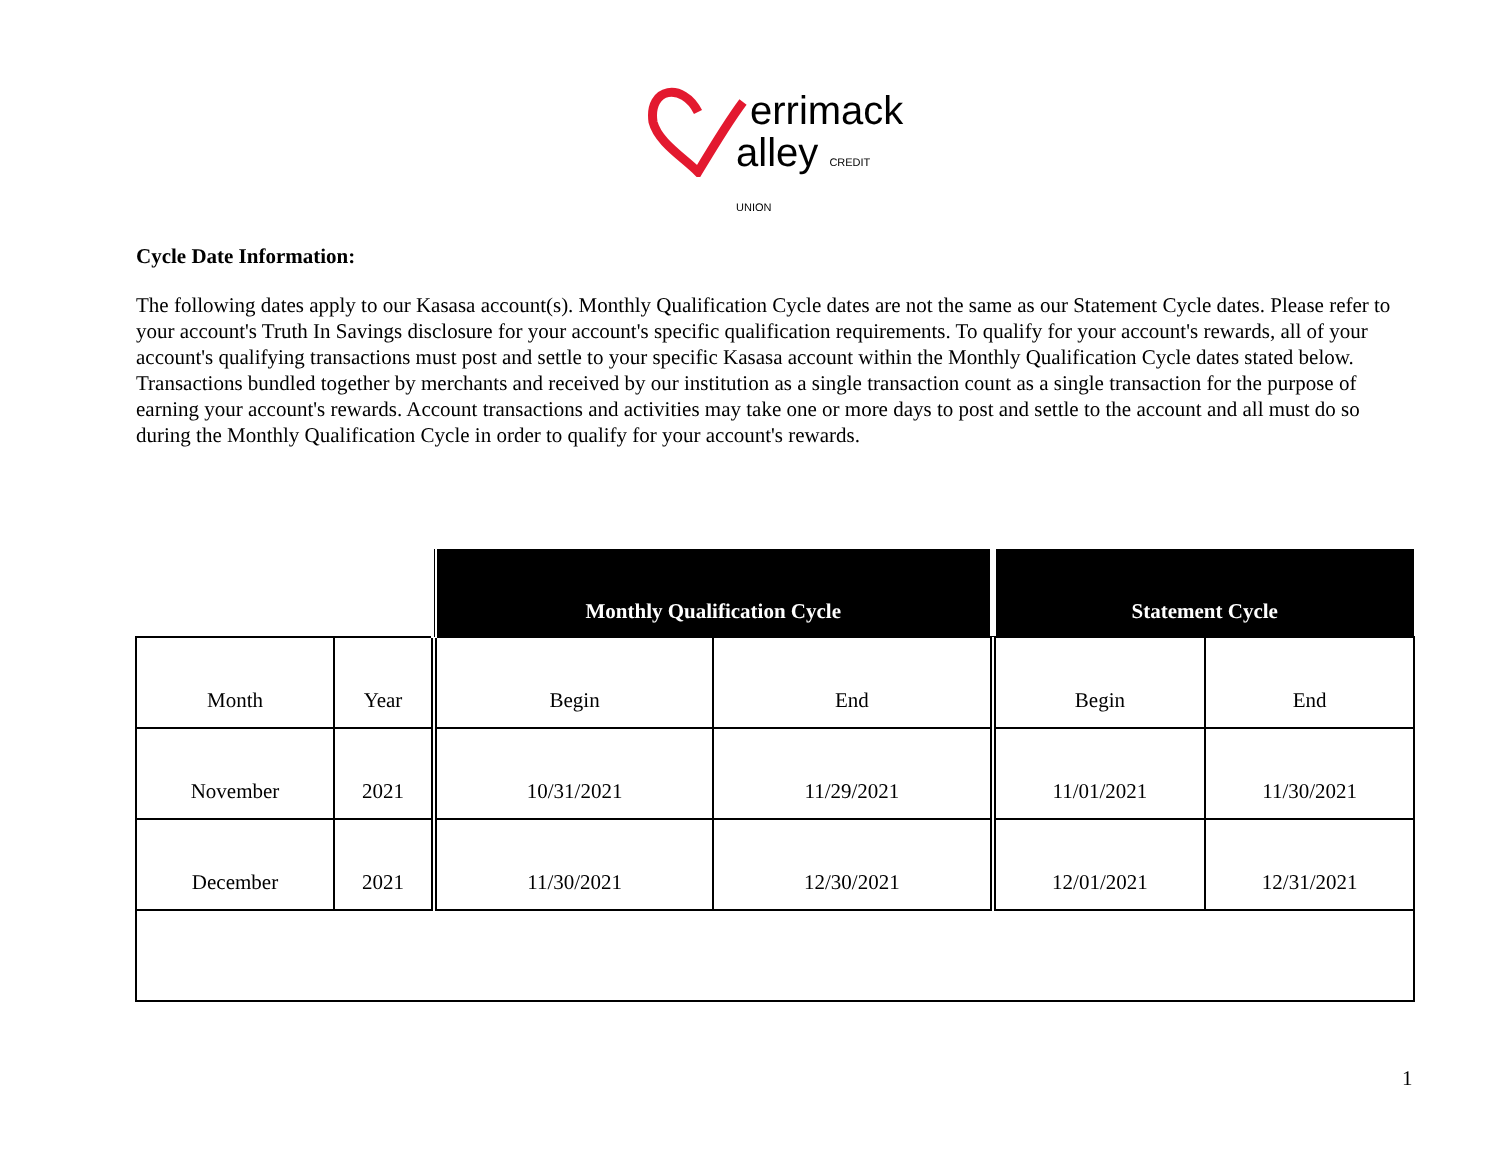errimack
alley CREDIT UNION
Cycle Date Information:
The following dates apply to our Kasasa account(s). Monthly Qualification Cycle dates are not the same as our Statement Cycle dates. Please refer to your account's Truth In Savings disclosure for your account's specific qualification requirements. To qualify for your account's rewards, all of your account's qualifying transactions must post and settle to your specific Kasasa account within the Monthly Qualification Cycle dates stated below. Transactions bundled together by merchants and received by our institution as a single transaction count as a single transaction for the purpose of earning your account's rewards. Account transactions and activities may take one or more days to post and settle to the account and all must do so during the Monthly Qualification Cycle in order to qualify for your account's rewards.
| | | Monthly Qualification Cycle | | Statement Cycle | |
| --- | --- | --- | --- | --- | --- |
| Month | Year | Begin | End | Begin | End |
| November | 2021 | 10/31/2021 | 11/29/2021 | 11/01/2021 | 11/30/2021 |
| December | 2021 | 11/30/2021 | 12/30/2021 | 12/01/2021 | 12/31/2021 |
1